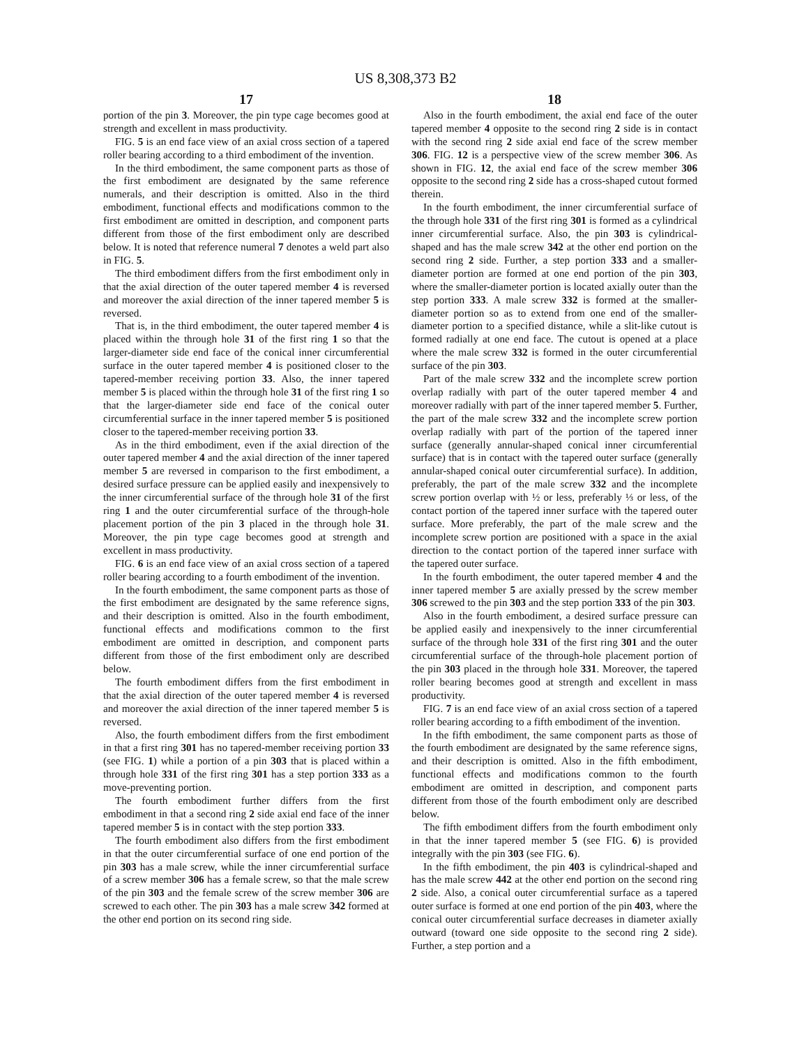US 8,308,373 B2
17
portion of the pin 3. Moreover, the pin type cage becomes good at strength and excellent in mass productivity.
FIG. 5 is an end face view of an axial cross section of a tapered roller bearing according to a third embodiment of the invention.
In the third embodiment, the same component parts as those of the first embodiment are designated by the same reference numerals, and their description is omitted. Also in the third embodiment, functional effects and modifications common to the first embodiment are omitted in description, and component parts different from those of the first embodiment only are described below. It is noted that reference numeral 7 denotes a weld part also in FIG. 5.
The third embodiment differs from the first embodiment only in that the axial direction of the outer tapered member 4 is reversed and moreover the axial direction of the inner tapered member 5 is reversed.
That is, in the third embodiment, the outer tapered member 4 is placed within the through hole 31 of the first ring 1 so that the larger-diameter side end face of the conical inner circumferential surface in the outer tapered member 4 is positioned closer to the tapered-member receiving portion 33. Also, the inner tapered member 5 is placed within the through hole 31 of the first ring 1 so that the larger-diameter side end face of the conical outer circumferential surface in the inner tapered member 5 is positioned closer to the tapered-member receiving portion 33.
As in the third embodiment, even if the axial direction of the outer tapered member 4 and the axial direction of the inner tapered member 5 are reversed in comparison to the first embodiment, a desired surface pressure can be applied easily and inexpensively to the inner circumferential surface of the through hole 31 of the first ring 1 and the outer circumferential surface of the through-hole placement portion of the pin 3 placed in the through hole 31. Moreover, the pin type cage becomes good at strength and excellent in mass productivity.
FIG. 6 is an end face view of an axial cross section of a tapered roller bearing according to a fourth embodiment of the invention.
In the fourth embodiment, the same component parts as those of the first embodiment are designated by the same reference signs, and their description is omitted. Also in the fourth embodiment, functional effects and modifications common to the first embodiment are omitted in description, and component parts different from those of the first embodiment only are described below.
The fourth embodiment differs from the first embodiment in that the axial direction of the outer tapered member 4 is reversed and moreover the axial direction of the inner tapered member 5 is reversed.
Also, the fourth embodiment differs from the first embodiment in that a first ring 301 has no tapered-member receiving portion 33 (see FIG. 1) while a portion of a pin 303 that is placed within a through hole 331 of the first ring 301 has a step portion 333 as a move-preventing portion.
The fourth embodiment further differs from the first embodiment in that a second ring 2 side axial end face of the inner tapered member 5 is in contact with the step portion 333.
The fourth embodiment also differs from the first embodiment in that the outer circumferential surface of one end portion of the pin 303 has a male screw, while the inner circumferential surface of a screw member 306 has a female screw, so that the male screw of the pin 303 and the female screw of the screw member 306 are screwed to each other. The pin 303 has a male screw 342 formed at the other end portion on its second ring side.
18
Also in the fourth embodiment, the axial end face of the outer tapered member 4 opposite to the second ring 2 side is in contact with the second ring 2 side axial end face of the screw member 306. FIG. 12 is a perspective view of the screw member 306. As shown in FIG. 12, the axial end face of the screw member 306 opposite to the second ring 2 side has a cross-shaped cutout formed therein.
In the fourth embodiment, the inner circumferential surface of the through hole 331 of the first ring 301 is formed as a cylindrical inner circumferential surface. Also, the pin 303 is cylindrical-shaped and has the male screw 342 at the other end portion on the second ring 2 side. Further, a step portion 333 and a smaller-diameter portion are formed at one end portion of the pin 303, where the smaller-diameter portion is located axially outer than the step portion 333. A male screw 332 is formed at the smaller-diameter portion so as to extend from one end of the smaller-diameter portion to a specified distance, while a slit-like cutout is formed radially at one end face. The cutout is opened at a place where the male screw 332 is formed in the outer circumferential surface of the pin 303.
Part of the male screw 332 and the incomplete screw portion overlap radially with part of the outer tapered member 4 and moreover radially with part of the inner tapered member 5. Further, the part of the male screw 332 and the incomplete screw portion overlap radially with part of the portion of the tapered inner surface (generally annular-shaped conical inner circumferential surface) that is in contact with the tapered outer surface (generally annular-shaped conical outer circumferential surface). In addition, preferably, the part of the male screw 332 and the incomplete screw portion overlap with ½ or less, preferably ⅓ or less, of the contact portion of the tapered inner surface with the tapered outer surface. More preferably, the part of the male screw and the incomplete screw portion are positioned with a space in the axial direction to the contact portion of the tapered inner surface with the tapered outer surface.
In the fourth embodiment, the outer tapered member 4 and the inner tapered member 5 are axially pressed by the screw member 306 screwed to the pin 303 and the step portion 333 of the pin 303.
Also in the fourth embodiment, a desired surface pressure can be applied easily and inexpensively to the inner circumferential surface of the through hole 331 of the first ring 301 and the outer circumferential surface of the through-hole placement portion of the pin 303 placed in the through hole 331. Moreover, the tapered roller bearing becomes good at strength and excellent in mass productivity.
FIG. 7 is an end face view of an axial cross section of a tapered roller bearing according to a fifth embodiment of the invention.
In the fifth embodiment, the same component parts as those of the fourth embodiment are designated by the same reference signs, and their description is omitted. Also in the fifth embodiment, functional effects and modifications common to the fourth embodiment are omitted in description, and component parts different from those of the fourth embodiment only are described below.
The fifth embodiment differs from the fourth embodiment only in that the inner tapered member 5 (see FIG. 6) is provided integrally with the pin 303 (see FIG. 6).
In the fifth embodiment, the pin 403 is cylindrical-shaped and has the male screw 442 at the other end portion on the second ring 2 side. Also, a conical outer circumferential surface as a tapered outer surface is formed at one end portion of the pin 403, where the conical outer circumferential surface decreases in diameter axially outward (toward one side opposite to the second ring 2 side). Further, a step portion and a